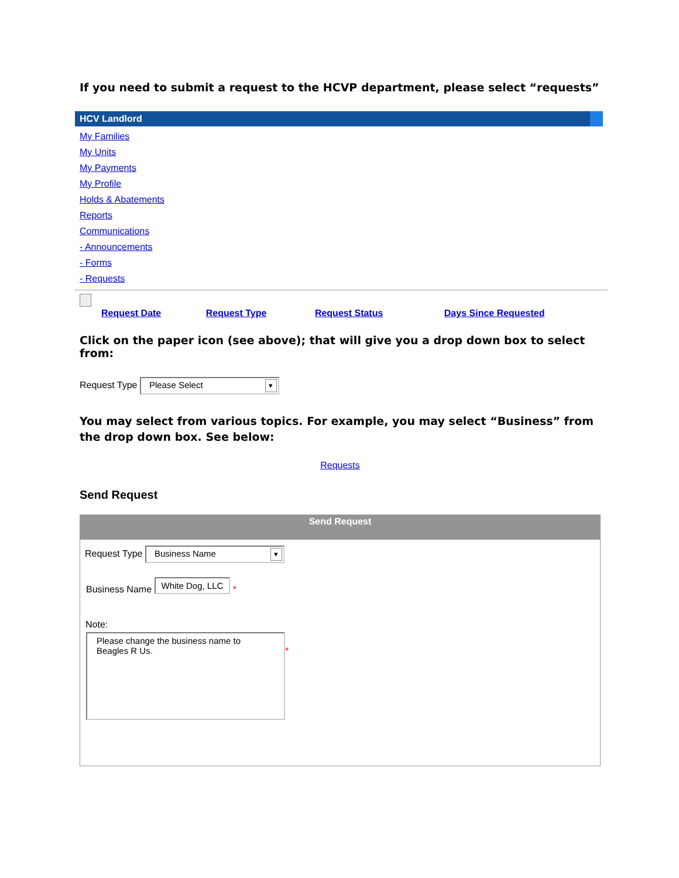If you need to submit a request to the HCVP department, please select “requests”
HCV Landlord
My Families
My Units
My Payments
My Profile
Holds & Abatements
Reports
Communications
- Announcements
- Forms
- Requests
Request Date Request Type Request Status Days Since Requested
Click on the paper icon (see above); that will give you a drop down box to select from:
Request Type Please Select
You may select from various topics. For example, you may select “Business” from the drop down box. See below:
Requests
Send Request
Send Request
Request Type Business Name
Business Name White Dog, LLC *
Note:
Please change the business name to Beagles R Us.
*